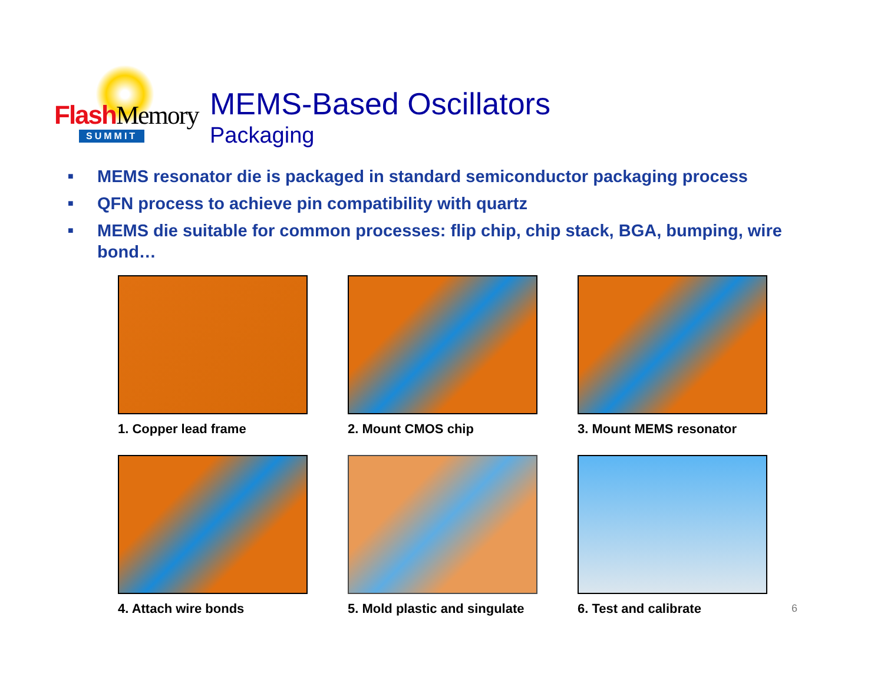Flash Memory
SUMMIT
MEMS-Based Oscillators
Packaging
■ MEMS resonator die is packaged in standard semiconductor packaging process
■ QFN process to achieve pin compatibility with quartz
■ MEMS die suitable for common processes: flip chip, chip stack, BGA, bumping, wire bond…
1. Copper lead frame
2. Mount CMOS chip
3. Mount MEMS resonator
4. Attach wire bonds
5. Mold plastic and singulate
6. Test and calibrate
6